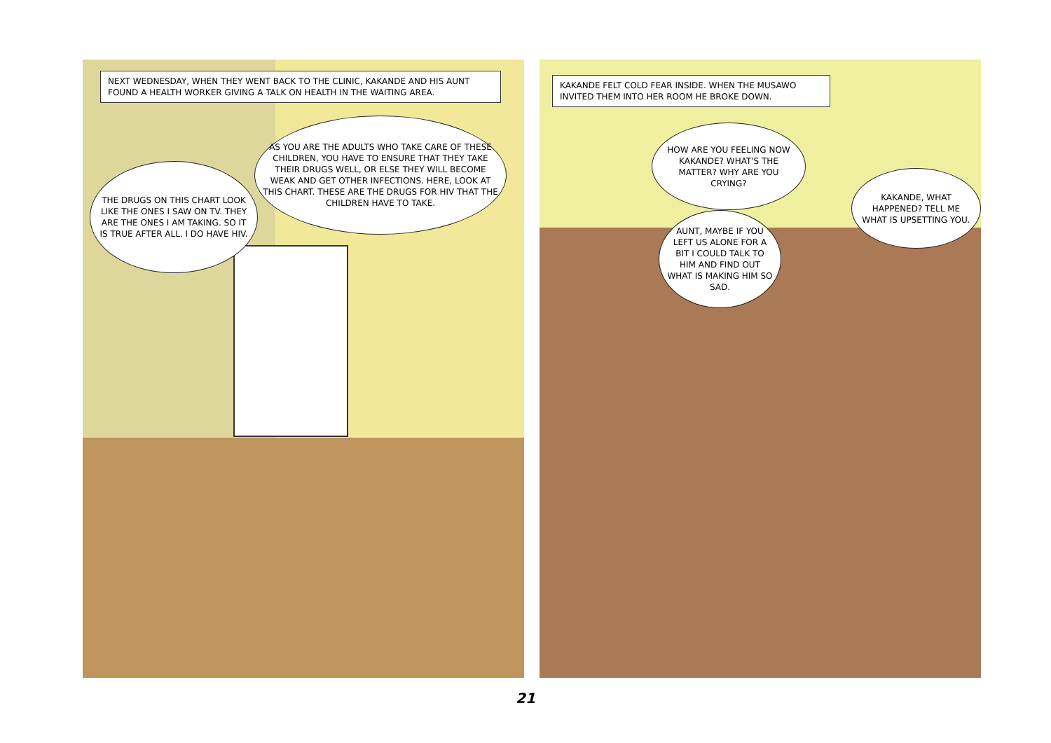NEXT WEDNESDAY, WHEN THEY WENT BACK TO THE CLINIC, KAKANDE AND HIS AUNT FOUND A HEALTH WORKER GIVING A TALK ON HEALTH IN THE WAITING AREA.
AS YOU ARE THE ADULTS WHO TAKE CARE OF THESE CHILDREN, YOU HAVE TO ENSURE THAT THEY TAKE THEIR DRUGS WELL, OR ELSE THEY WILL BECOME WEAK AND GET OTHER INFECTIONS. HERE, LOOK AT THIS CHART. THESE ARE THE DRUGS FOR HIV THAT THE CHILDREN HAVE TO TAKE.
THE DRUGS ON THIS CHART LOOK LIKE THE ONES I SAW ON TV. THEY ARE THE ONES I AM TAKING. SO IT IS TRUE AFTER ALL. I DO HAVE HIV.
KAKANDE FELT COLD FEAR INSIDE. WHEN THE MUSAWO INVITED THEM INTO HER ROOM HE BROKE DOWN.
HOW ARE YOU FEELING NOW KAKANDE? WHAT'S THE MATTER? WHY ARE YOU CRYING?
KAKANDE, WHAT HAPPENED? TELL ME WHAT IS UPSETTING YOU.
AUNT, MAYBE IF YOU LEFT US ALONE FOR A BIT I COULD TALK TO HIM AND FIND OUT WHAT IS MAKING HIM SO SAD.
21